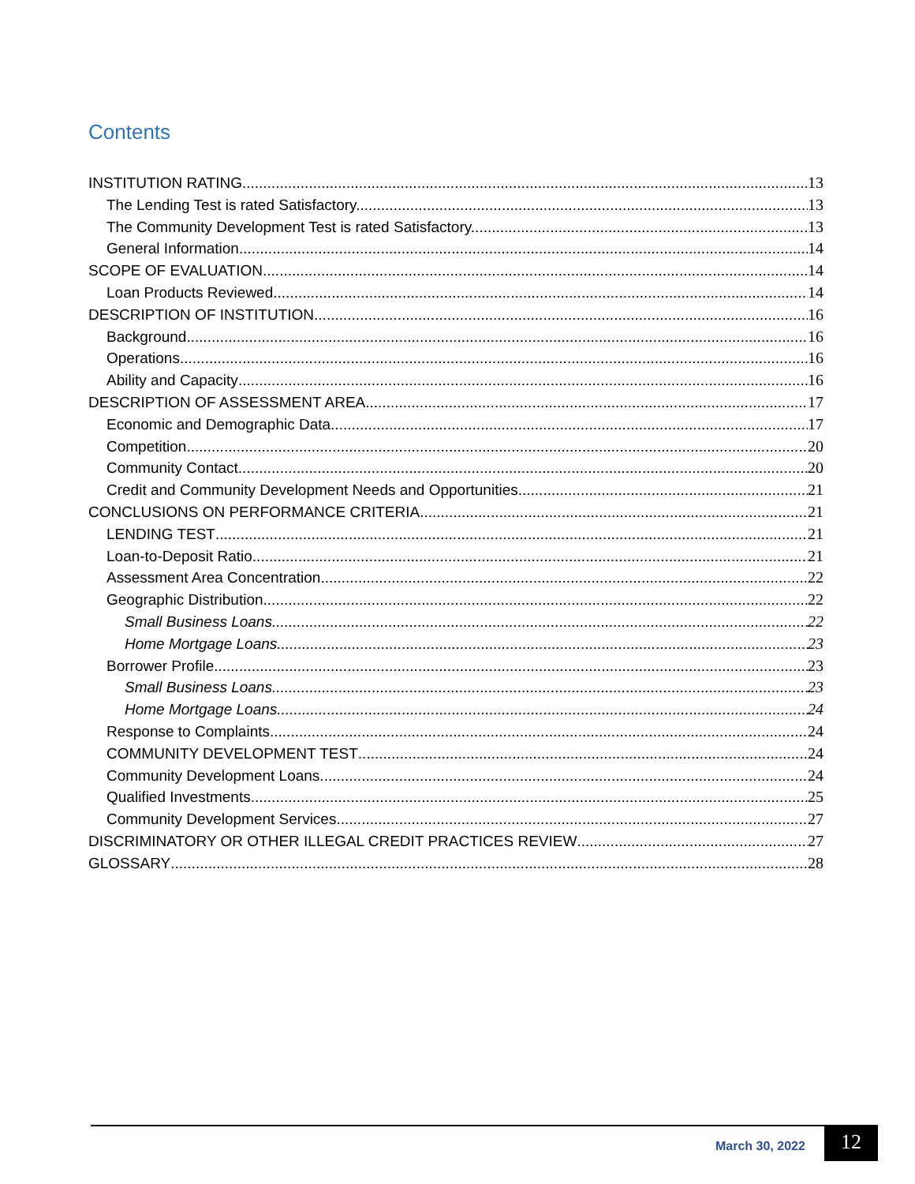Contents
INSTITUTION RATING 13
The Lending Test is rated Satisfactory. 13
The Community Development Test is rated Satisfactory. 13
General Information 14
SCOPE OF EVALUATION 14
Loan Products Reviewed 14
DESCRIPTION OF INSTITUTION 16
Background 16
Operations 16
Ability and Capacity 16
DESCRIPTION OF ASSESSMENT AREA 17
Economic and Demographic Data 17
Competition 20
Community Contact 20
Credit and Community Development Needs and Opportunities 21
CONCLUSIONS ON PERFORMANCE CRITERIA 21
LENDING TEST 21
Loan-to-Deposit Ratio 21
Assessment Area Concentration 22
Geographic Distribution 22
Small Business Loans 22
Home Mortgage Loans 23
Borrower Profile 23
Small Business Loans 23
Home Mortgage Loans 24
Response to Complaints 24
COMMUNITY DEVELOPMENT TEST 24
Community Development Loans 24
Qualified Investments 25
Community Development Services 27
DISCRIMINATORY OR OTHER ILLEGAL CREDIT PRACTICES REVIEW 27
GLOSSARY 28
March 30, 2022 12